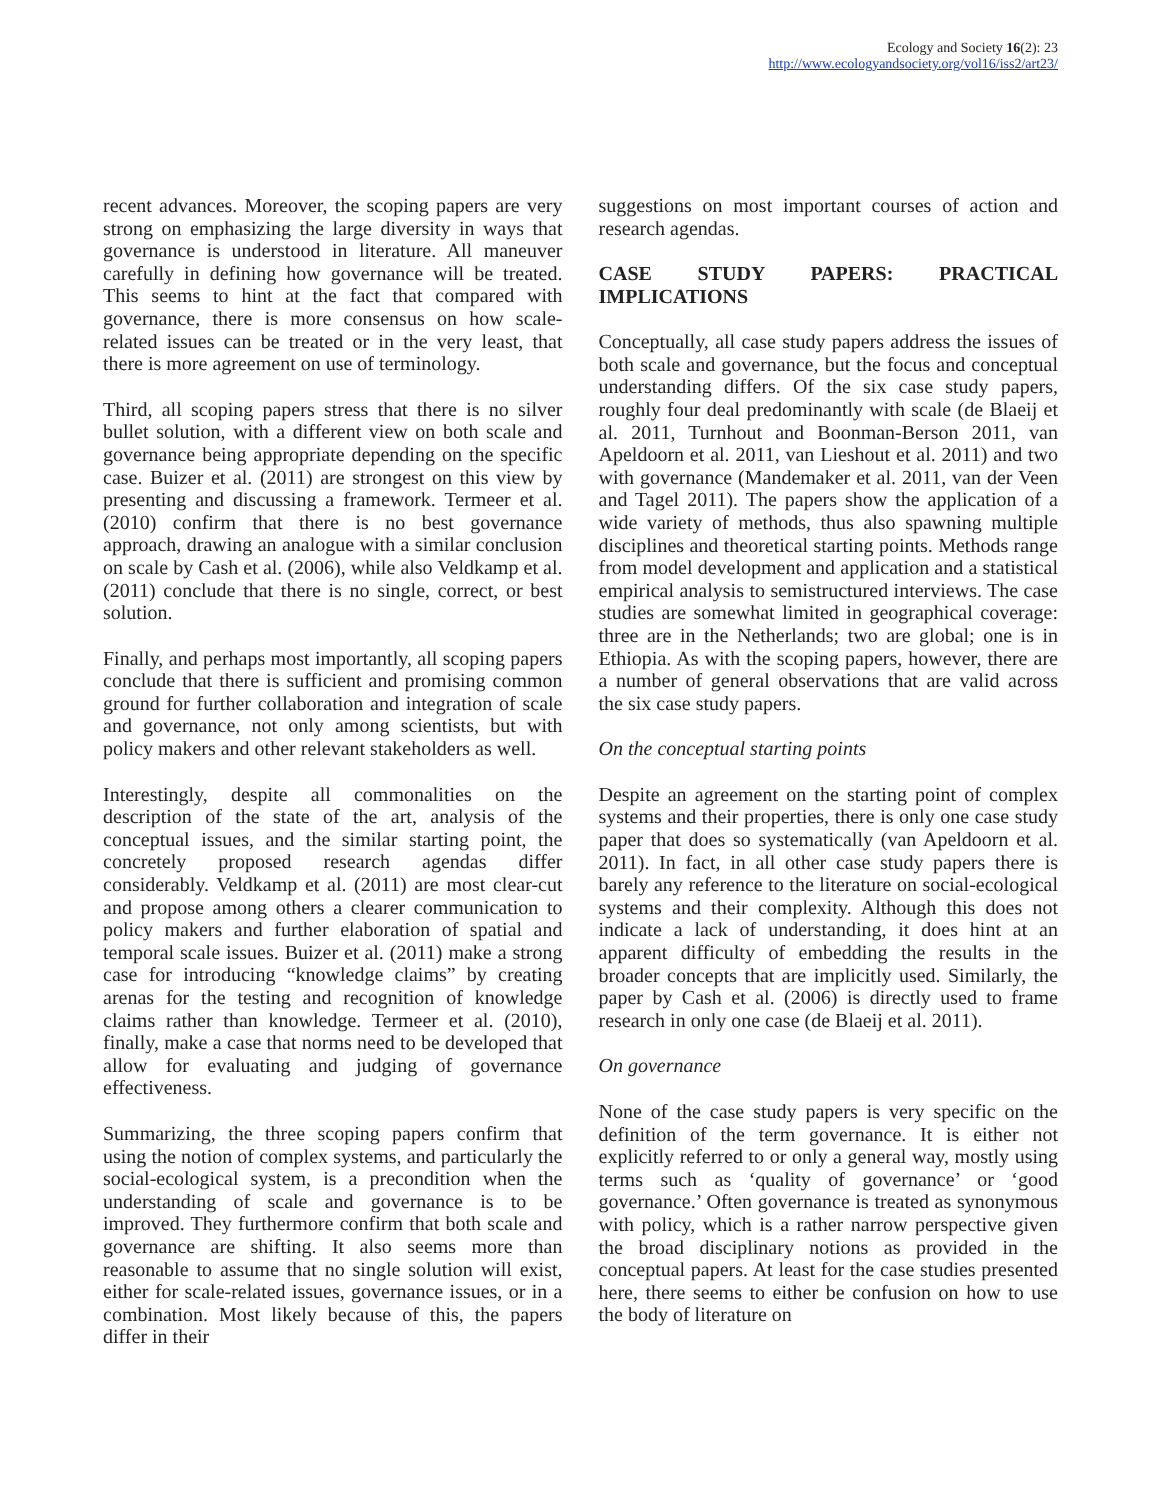Ecology and Society 16(2): 23
http://www.ecologyandsociety.org/vol16/iss2/art23/
recent advances. Moreover, the scoping papers are very strong on emphasizing the large diversity in ways that governance is understood in literature. All maneuver carefully in defining how governance will be treated. This seems to hint at the fact that compared with governance, there is more consensus on how scale-related issues can be treated or in the very least, that there is more agreement on use of terminology.
Third, all scoping papers stress that there is no silver bullet solution, with a different view on both scale and governance being appropriate depending on the specific case. Buizer et al. (2011) are strongest on this view by presenting and discussing a framework. Termeer et al. (2010) confirm that there is no best governance approach, drawing an analogue with a similar conclusion on scale by Cash et al. (2006), while also Veldkamp et al. (2011) conclude that there is no single, correct, or best solution.
Finally, and perhaps most importantly, all scoping papers conclude that there is sufficient and promising common ground for further collaboration and integration of scale and governance, not only among scientists, but with policy makers and other relevant stakeholders as well.
Interestingly, despite all commonalities on the description of the state of the art, analysis of the conceptual issues, and the similar starting point, the concretely proposed research agendas differ considerably. Veldkamp et al. (2011) are most clear-cut and propose among others a clearer communication to policy makers and further elaboration of spatial and temporal scale issues. Buizer et al. (2011) make a strong case for introducing “knowledge claims” by creating arenas for the testing and recognition of knowledge claims rather than knowledge. Termeer et al. (2010), finally, make a case that norms need to be developed that allow for evaluating and judging of governance effectiveness.
Summarizing, the three scoping papers confirm that using the notion of complex systems, and particularly the social-ecological system, is a precondition when the understanding of scale and governance is to be improved. They furthermore confirm that both scale and governance are shifting. It also seems more than reasonable to assume that no single solution will exist, either for scale-related issues, governance issues, or in a combination. Most likely because of this, the papers differ in their
suggestions on most important courses of action and research agendas.
CASE STUDY PAPERS: PRACTICAL IMPLICATIONS
Conceptually, all case study papers address the issues of both scale and governance, but the focus and conceptual understanding differs. Of the six case study papers, roughly four deal predominantly with scale (de Blaeij et al. 2011, Turnhout and Boonman-Berson 2011, van Apeldoorn et al. 2011, van Lieshout et al. 2011) and two with governance (Mandemaker et al. 2011, van der Veen and Tagel 2011). The papers show the application of a wide variety of methods, thus also spawning multiple disciplines and theoretical starting points. Methods range from model development and application and a statistical empirical analysis to semistructured interviews. The case studies are somewhat limited in geographical coverage: three are in the Netherlands; two are global; one is in Ethiopia. As with the scoping papers, however, there are a number of general observations that are valid across the six case study papers.
On the conceptual starting points
Despite an agreement on the starting point of complex systems and their properties, there is only one case study paper that does so systematically (van Apeldoorn et al. 2011). In fact, in all other case study papers there is barely any reference to the literature on social-ecological systems and their complexity. Although this does not indicate a lack of understanding, it does hint at an apparent difficulty of embedding the results in the broader concepts that are implicitly used. Similarly, the paper by Cash et al. (2006) is directly used to frame research in only one case (de Blaeij et al. 2011).
On governance
None of the case study papers is very specific on the definition of the term governance. It is either not explicitly referred to or only a general way, mostly using terms such as ‘quality of governance’ or ‘good governance.’ Often governance is treated as synonymous with policy, which is a rather narrow perspective given the broad disciplinary notions as provided in the conceptual papers. At least for the case studies presented here, there seems to either be confusion on how to use the body of literature on